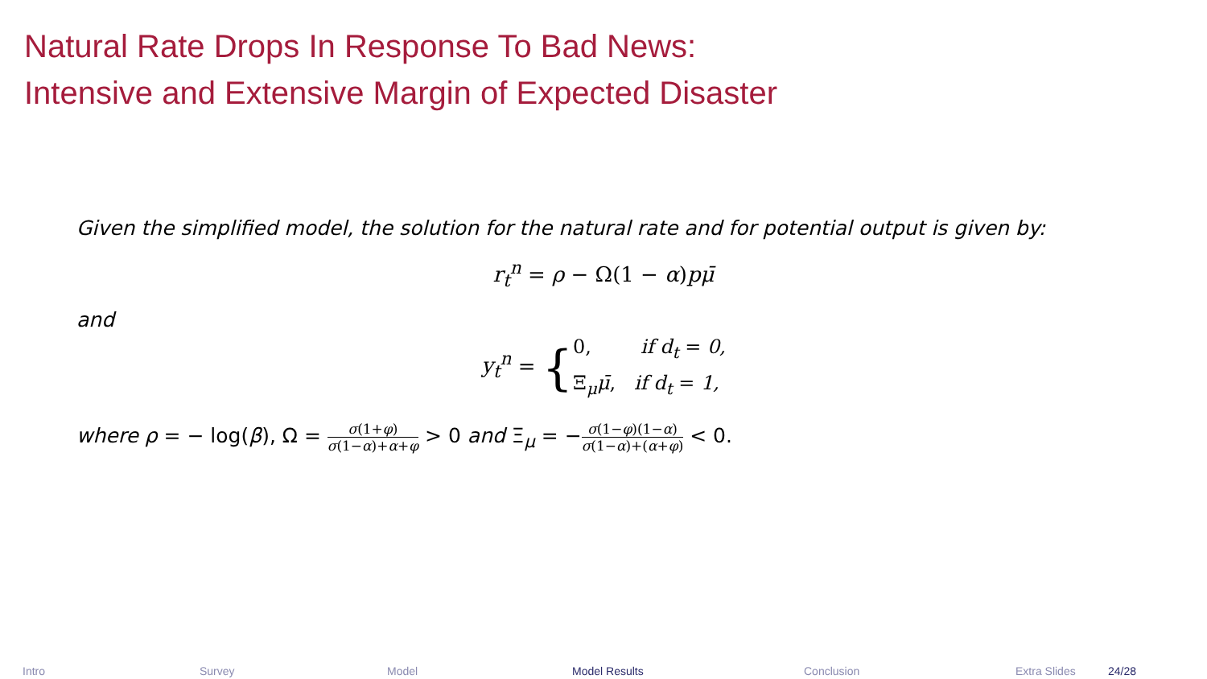Natural Rate Drops In Response To Bad News:
Intensive and Extensive Margin of Expected Disaster
Given the simplified model, the solution for the natural rate and for potential output is given by:
r<sub>t</sub><sup>n</sup> = ρ − Ω(1 − α)pμ̄
and
y<sub>t</sub><sup>n</sup> = {0, if d<sub>t</sub> = 0,
Ξ<sub>μ</sub>μ̄, if d<sub>t</sub> = 1,
where ρ = − log(β), Ω = σ(1+φ) σ(1−α)+α+φ > 0 and Ξ<sub>μ</sub> = −σ(1−φ)(1−α) σ(1−α)+(α+φ) < 0.
Intro Survey Model Model Results Conclusion Extra Slides 24/28